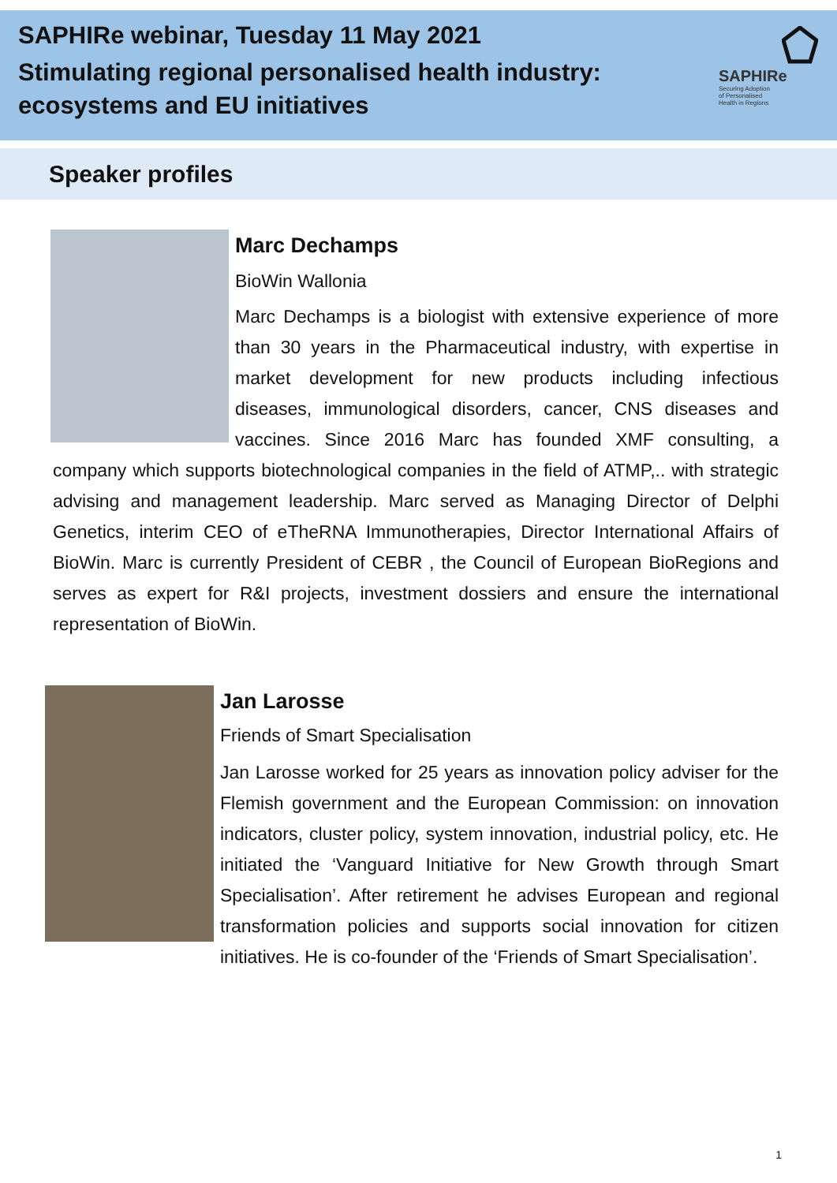SAPHIRe webinar, Tuesday 11 May 2021
Stimulating regional personalised health industry:
ecosystems and EU initiatives
SAPHIRe
Securing Adoption
of Personalised
Health in Regions
Speaker profiles
Marc Dechamps
BioWin Wallonia
Marc Dechamps is a biologist with extensive experience of more than 30 years in the Pharmaceutical industry, with expertise in market development for new products including infectious diseases, immunological disorders, cancer, CNS diseases and vaccines. Since 2016 Marc has founded XMF consulting, a company which supports biotechnological companies in the field of ATMP,.. with strategic advising and management leadership. Marc served as Managing Director of Delphi Genetics, interim CEO of eTheRNA Immunotherapies, Director International Affairs of BioWin. Marc is currently President of CEBR , the Council of European BioRegions and serves as expert for R&I projects, investment dossiers and ensure the international representation of BioWin.
Jan Larosse
Friends of Smart Specialisation
Jan Larosse worked for 25 years as innovation policy adviser for the Flemish government and the European Commission: on innovation indicators, cluster policy, system innovation, industrial policy, etc. He initiated the ‘Vanguard Initiative for New Growth through Smart Specialisation’. After retirement he advises European and regional transformation policies and supports social innovation for citizen initiatives. He is co-founder of the ‘Friends of Smart Specialisation’.
1